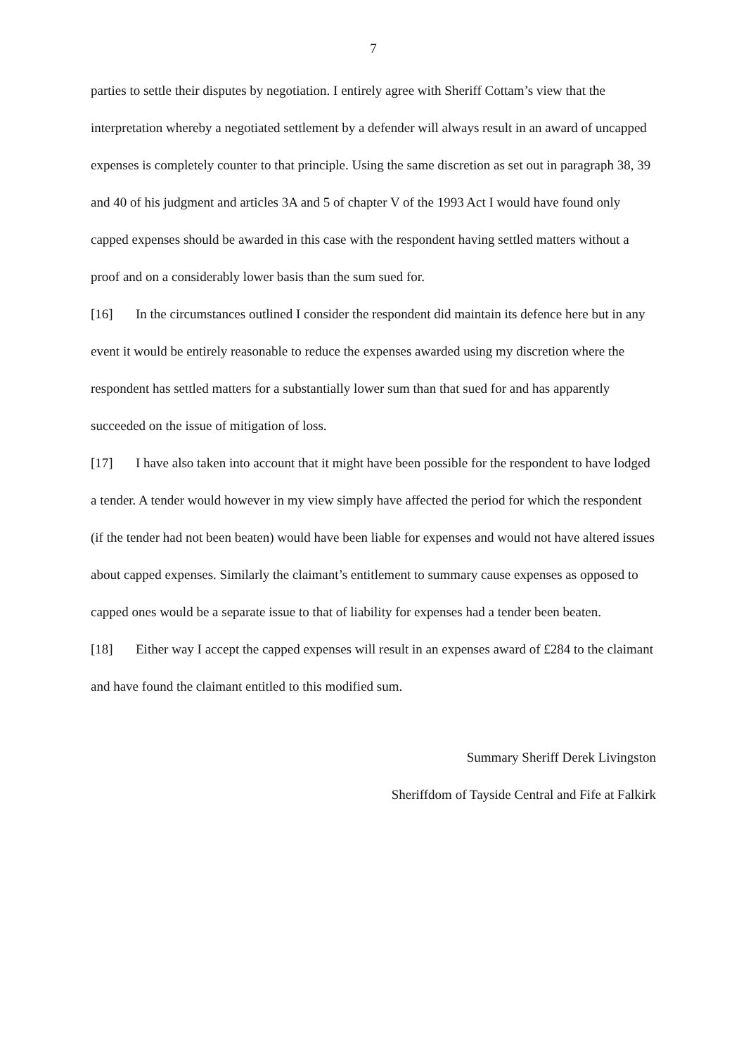7
parties to settle their disputes by negotiation. I entirely agree with Sheriff Cottam’s view that the interpretation whereby a negotiated settlement by a defender will always result in an award of uncapped expenses is completely counter to that principle. Using the same discretion as set out in paragraph 38, 39 and 40 of his judgment and articles 3A and 5 of chapter V of the 1993 Act I would have found only capped expenses should be awarded in this case with the respondent having settled matters without a proof and on a considerably lower basis than the sum sued for.
[16] In the circumstances outlined I consider the respondent did maintain its defence here but in any event it would be entirely reasonable to reduce the expenses awarded using my discretion where the respondent has settled matters for a substantially lower sum than that sued for and has apparently succeeded on the issue of mitigation of loss.
[17] I have also taken into account that it might have been possible for the respondent to have lodged a tender. A tender would however in my view simply have affected the period for which the respondent (if the tender had not been beaten) would have been liable for expenses and would not have altered issues about capped expenses. Similarly the claimant’s entitlement to summary cause expenses as opposed to capped ones would be a separate issue to that of liability for expenses had a tender been beaten.
[18] Either way I accept the capped expenses will result in an expenses award of £284 to the claimant and have found the claimant entitled to this modified sum.
Summary Sheriff Derek Livingston
Sheriffdom of Tayside Central and Fife at Falkirk